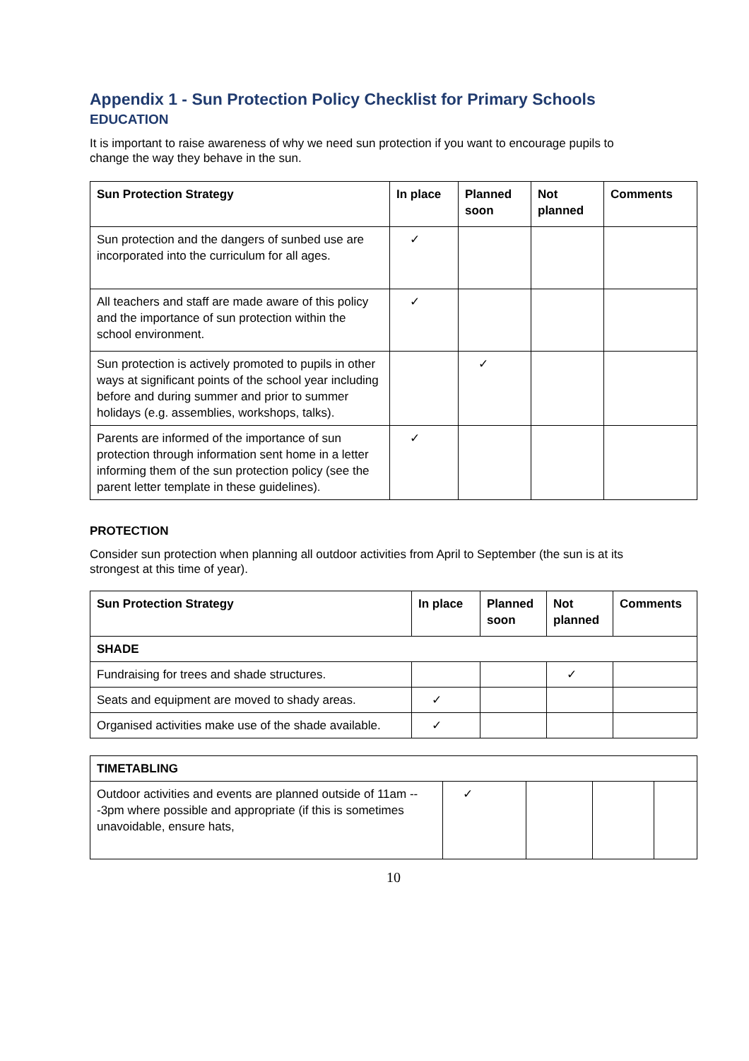Appendix 1 - Sun Protection Policy Checklist for Primary Schools
EDUCATION
It is important to raise awareness of why we need sun protection if you want to encourage pupils to change the way they behave in the sun.
| Sun Protection Strategy | In place | Planned soon | Not planned | Comments |
| --- | --- | --- | --- | --- |
| Sun protection and the dangers of sunbed use are incorporated into the curriculum for all ages. | ✓ | | | |
| All teachers and staff are made aware of this policy and the importance of sun protection within the school environment. | ✓ | | | |
| Sun protection is actively promoted to pupils in other ways at significant points of the school year including before and during summer and prior to summer holidays (e.g. assemblies, workshops, talks). | | ✓ | | |
| Parents are informed of the importance of sun protection through information sent home in a letter informing them of the sun protection policy (see the parent letter template in these guidelines). | ✓ | | | |
PROTECTION
Consider sun protection when planning all outdoor activities from April to September (the sun is at its strongest at this time of year).
| Sun Protection Strategy | In place | Planned soon | Not planned | Comments |
| --- | --- | --- | --- | --- |
| SHADE | | | | |
| Fundraising for trees and shade structures. | | | ✓ | |
| Seats and equipment are moved to shady areas. | ✓ | | | |
| Organised activities make use of the shade available. | ✓ | | | |
| TIMETABLING | | | | |
| --- | --- | --- | --- | --- |
| Outdoor activities and events are planned outside of 11am ---3pm where possible and appropriate (if this is sometimes unavoidable, ensure hats, | ✓ | | | |
10